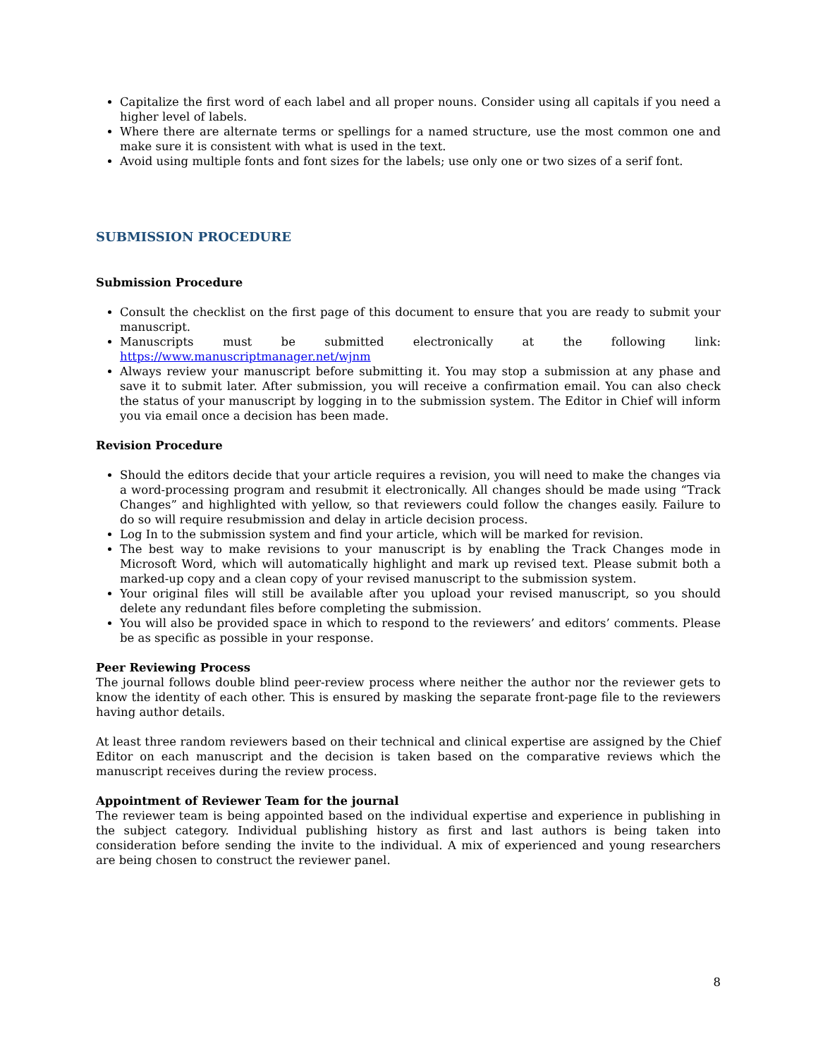Capitalize the first word of each label and all proper nouns. Consider using all capitals if you need a higher level of labels.
Where there are alternate terms or spellings for a named structure, use the most common one and make sure it is consistent with what is used in the text.
Avoid using multiple fonts and font sizes for the labels; use only one or two sizes of a serif font.
SUBMISSION PROCEDURE
Submission Procedure
Consult the checklist on the first page of this document to ensure that you are ready to submit your manuscript.
Manuscripts must be submitted electronically at the following link:
https://www.manuscriptmanager.net/wjnm
Always review your manuscript before submitting it. You may stop a submission at any phase and save it to submit later. After submission, you will receive a confirmation email. You can also check the status of your manuscript by logging in to the submission system. The Editor in Chief will inform you via email once a decision has been made.
Revision Procedure
Should the editors decide that your article requires a revision, you will need to make the changes via a word-processing program and resubmit it electronically. All changes should be made using “Track Changes” and highlighted with yellow, so that reviewers could follow the changes easily. Failure to do so will require resubmission and delay in article decision process.
Log In to the submission system and find your article, which will be marked for revision.
The best way to make revisions to your manuscript is by enabling the Track Changes mode in Microsoft Word, which will automatically highlight and mark up revised text. Please submit both a marked-up copy and a clean copy of your revised manuscript to the submission system.
Your original files will still be available after you upload your revised manuscript, so you should delete any redundant files before completing the submission.
You will also be provided space in which to respond to the reviewers’ and editors’ comments. Please be as specific as possible in your response.
Peer Reviewing Process
The journal follows double blind peer-review process where neither the author nor the reviewer gets to know the identity of each other. This is ensured by masking the separate front-page file to the reviewers having author details.
At least three random reviewers based on their technical and clinical expertise are assigned by the Chief Editor on each manuscript and the decision is taken based on the comparative reviews which the manuscript receives during the review process.
Appointment of Reviewer Team for the journal
The reviewer team is being appointed based on the individual expertise and experience in publishing in the subject category. Individual publishing history as first and last authors is being taken into consideration before sending the invite to the individual. A mix of experienced and young researchers are being chosen to construct the reviewer panel.
8